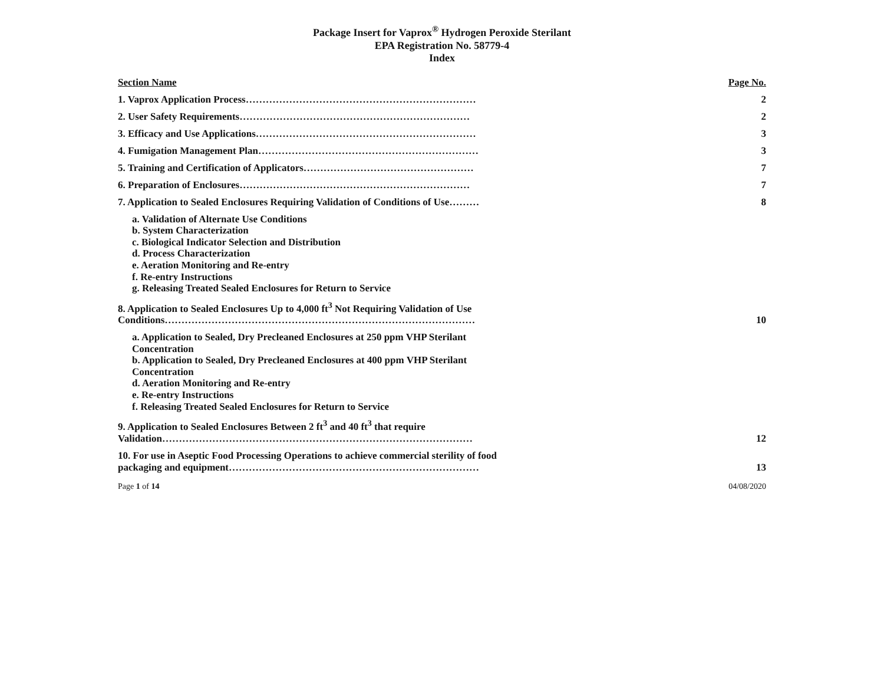Package Insert for Vaprox<sup>®</sup> Hydrogen Peroxide Sterilant
EPA Registration No. 58779-4
Index
Section Name Page No.
1. Vaprox Application Process…………………………………………………………… 2
2. User Safety Requirements…………………………………………………………… 2
3. Efficacy and Use Applications………………………………………………………… 3
4. Fumigation Management Plan………………………………………………………… 3
5. Training and Certification of Applicators…………………………………………… 7
6. Preparation of Enclosures…………………………………………………………… 7
7. Application to Sealed Enclosures Requiring Validation of Conditions of Use……… 8
a. Validation of Alternate Use Conditions
b. System Characterization
c. Biological Indicator Selection and Distribution
d. Process Characterization
e. Aeration Monitoring and Re-entry
f. Re-entry Instructions
g. Releasing Treated Sealed Enclosures for Return to Service
8. Application to Sealed Enclosures Up to 4,000 ft<sup>3</sup> Not Requiring Validation of Use
Conditions………………………………………………………………………………… 10
a. Application to Sealed, Dry Precleaned Enclosures at 250 ppm VHP Sterilant
Concentration
b. Application to Sealed, Dry Precleaned Enclosures at 400 ppm VHP Sterilant
Concentration
d. Aeration Monitoring and Re-entry
e. Re-entry Instructions
f. Releasing Treated Sealed Enclosures for Return to Service
9. Application to Sealed Enclosures Between 2 ft<sup>3</sup> and 40 ft<sup>3</sup> that require
Validation………………………………………………………………………………… 12
10. For use in Aseptic Food Processing Operations to achieve commercial sterility of food
packaging and equipment………………………………………………………………… 13
Page 1 of 14 04/08/2020